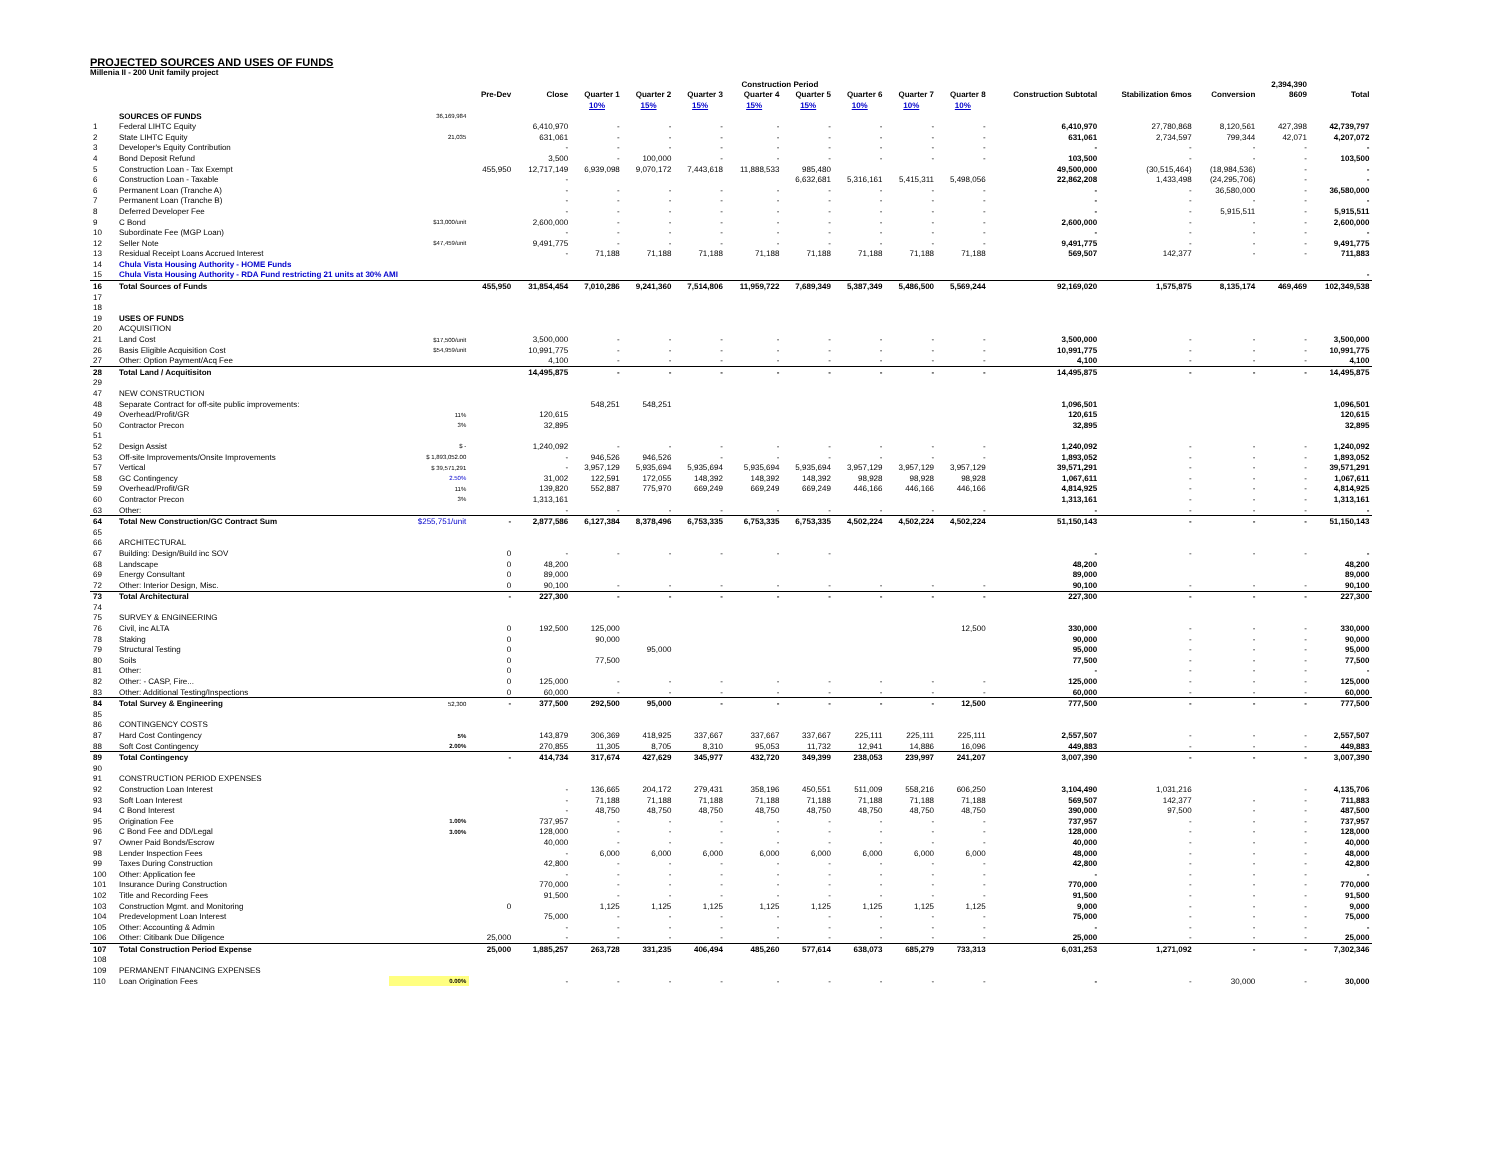PROJECTED SOURCES AND USES OF FUNDS
Millenia II - 200 Unit family project
| | | | | | | | Construction Period | | | | | | | | | 2,394,390 | | |
| --- | --- | --- | --- | --- | --- | --- | --- | --- | --- | --- | --- | --- | --- | --- | --- | --- | --- | --- |
| | | | Pre-Dev | Close | Quarter 1 | Quarter 2 | Quarter 3 | Quarter 4 | Quarter 5 | Quarter 6 | Quarter 7 | Quarter 8 | Construction Subtotal | Stabilization 6mos | Conversion | 8609 | Total | |
| | | | | | 10% | 15% | 15% | 15% | 15% | 10% | 10% | 10% | | | | | | |
| | SOURCES OF FUNDS | 36,169,984 | | | | | | | | | | | | | | | | |
| 1 | Federal LIHTC Equity | | | 6,410,970 | - | - | - | - | - | - | - | - | 6,410,970 | 27,780,868 | 8,120,561 | 427,398 | 42,739,797 | |
| 2 | State LIHTC Equity | 21,035 | | 631,061 | - | - | - | - | - | - | - | - | 631,061 | 2,734,597 | 799,344 | 42,071 | 4,207,072 | |
| 3 | Developer's Equity Contribution | | | - | - | - | - | - | - | - | - | - | - | - | - | - | - | |
| 4 | Bond Deposit Refund | | | 3,500 | - | 100,000 | - | - | - | - | - | - | 103,500 | - | - | - | 103,500 | |
| 5 | Construction Loan - Tax Exempt | | 455,950 | 12,717,149 | 6,939,098 | 9,070,172 | 7,443,618 | 11,888,533 | 985,480 | | | | 49,500,000 | (30,515,464) | (18,984,536) | - | - | |
| 6 | Construction Loan - Taxable | | | - | | | | | 6,632,681 | 5,316,161 | 5,415,311 | 5,498,056 | 22,862,208 | 1,433,498 | (24,295,706) | - | - | |
| 6 | Permanent Loan (Tranche A) | | | - | - | - | - | - | - | - | - | - | - | - | 36,580,000 | - | 36,580,000 | |
| 7 | Permanent Loan (Tranche B) | | | - | - | - | - | - | - | - | - | - | - | - | - | - | - | |
| 8 | Deferred Developer Fee | | | - | - | - | - | - | - | - | - | - | - | - | 5,915,511 | - | 5,915,511 | |
| 9 | C Bond | $13,000/unit | | 2,600,000 | - | - | - | - | - | - | - | - | 2,600,000 | - | - | - | 2,600,000 | |
| 10 | Subordinate Fee (MGP Loan) | | | - | - | - | - | - | - | - | - | - | - | - | - | - | - | |
| 12 | Seller Note | $47,459/unit | | 9,491,775 | - | - | - | - | - | - | - | - | 9,491,775 | - | - | - | 9,491,775 | |
| 13 | Residual Receipt Loans Accrued Interest | | | - | 71,188 | 71,188 | 71,188 | 71,188 | 71,188 | 71,188 | 71,188 | 71,188 | 569,507 | 142,377 | - | - | 711,883 | |
| 14 | Chula Vista Housing Authority - HOME Funds | | | | | | | | | | | | | | | | | |
| 15 | Chula Vista Housing Authority - RDA Fund restricting 21 units at 30% AMI | | | | | | | | | | | | | | | | - | |
| 16 | Total Sources of Funds | | 455,950 | 31,854,454 | 7,010,286 | 9,241,360 | 7,514,806 | 11,959,722 | 7,689,349 | 5,387,349 | 5,486,500 | 5,569,244 | 92,169,020 | 1,575,875 | 8,135,174 | 469,469 | 102,349,538 | |
| 17 | | | | | | | | | | | | | | | | | | |
| 18 | | | | | | | | | | | | | | | | | | |
| 19 | USES OF FUNDS | | | | | | | | | | | | | | | | | |
| 20 | ACQUISITION | | | | | | | | | | | | | | | | | |
| 21 | Land Cost | $17,500/unit | | 3,500,000 | - | - | - | - | - | - | - | - | 3,500,000 | - | - | - | 3,500,000 | |
| 26 | Basis Eligible Acquisition Cost | $54,959/unit | | 10,991,775 | - | - | - | - | - | - | - | - | 10,991,775 | - | - | - | 10,991,775 | |
| 27 | Other: Option Payment/Acq Fee | | | 4,100 | - | - | - | - | - | - | - | - | 4,100 | - | - | - | 4,100 | |
| 28 | Total Land / Acquitisiton | | | 14,495,875 | - | - | - | - | - | - | - | - | 14,495,875 | - | - | - | 14,495,875 | |
| 29 | | | | | | | | | | | | | | | | | | |
| 47 | NEW CONSTRUCTION | | | | | | | | | | | | | | | | | |
| 48 | Separate Contract for off-site public improvements: | | | | 548,251 | 548,251 | | | | | | | 1,096,501 | | | | 1,096,501 | |
| 49 | Overhead/Profit/GR | 11% | | 120,615 | | | | | | | | | 120,615 | | | | 120,615 | |
| 50 | Contractor Precon | 3% | | 32,895 | | | | | | | | | 32,895 | | | | 32,895 | |
| 51 | | | | | | | | | | | | | | | | | | |
| 52 | Design Assist | $ - | | 1,240,092 | - | - | - | - | - | - | - | - | 1,240,092 | - | - | - | 1,240,092 | |
| 53 | Off-site Improvements/Onsite Improvements | $ 1,893,052.00 | | - | 946,526 | 946,526 | - | - | - | - | - | - | 1,893,052 | - | - | - | 1,893,052 | |
| 57 | Vertical | $ 39,571,291 | | - | 3,957,129 | 5,935,694 | 5,935,694 | 5,935,694 | 5,935,694 | 3,957,129 | 3,957,129 | 3,957,129 | 39,571,291 | - | - | - | 39,571,291 | |
| 58 | GC Contingency | 2.50% | | 31,002 | 122,591 | 172,055 | 148,392 | 148,392 | 148,392 | 98,928 | 98,928 | 98,928 | 1,067,611 | - | - | - | 1,067,611 | |
| 59 | Overhead/Profit/GR | 11% | | 139,820 | 552,887 | 775,970 | 669,249 | 669,249 | 669,249 | 446,166 | 446,166 | 446,166 | 4,814,925 | - | - | - | 4,814,925 | |
| 60 | Contractor Precon | 3% | | 1,313,161 | | | | | | | | | 1,313,161 | - | - | - | 1,313,161 | |
| 63 | Other: | | | - | - | - | - | - | - | - | - | - | - | - | - | - | - | |
| 64 | Total New Construction/GC Contract Sum | $255,751/unit | - | 2,877,586 | 6,127,384 | 8,378,496 | 6,753,335 | 6,753,335 | 6,753,335 | 4,502,224 | 4,502,224 | 4,502,224 | 51,150,143 | - | - | - | 51,150,143 | |
| 65 | | | | | | | | | | | | | | | | | | |
| 66 | ARCHITECTURAL | | | | | | | | | | | | | | | | | |
| 67 | Building: Design/Build inc SOV | | 0 | - | - | - | - | - | - | | | | - | - | - | - | - | |
| 68 | Landscape | | 0 | 48,200 | | | | | | | | | 48,200 | | | | 48,200 | |
| 69 | Energy Consultant | | 0 | 89,000 | | | | | | | | | 89,000 | | | | 89,000 | |
| 72 | Other: Interior Design, Misc. | | 0 | 90,100 | - | - | - | - | - | - | - | - | 90,100 | - | - | - | 90,100 | |
| 73 | Total Architectural | | - | 227,300 | - | - | - | - | - | - | - | - | 227,300 | - | - | - | 227,300 | |
| 74 | | | | | | | | | | | | | | | | | | |
| 75 | SURVEY & ENGINEERING | | | | | | | | | | | | | | | | | |
| 76 | Civil, inc ALTA | | 0 | 192,500 | 125,000 | | | | | | | 12,500 | 330,000 | - | - | - | 330,000 | |
| 78 | Staking | | 0 | | 90,000 | | | | | | | | 90,000 | - | - | - | 90,000 | |
| 79 | Structural Testing | | 0 | | | 95,000 | | | | | | | 95,000 | - | - | - | 95,000 | |
| 80 | Soils | | 0 | | 77,500 | | | | | | | | 77,500 | - | - | - | 77,500 | |
| 81 | Other: | | 0 | | | | | | | | | | - | - | - | - | - | |
| 82 | Other: - CASP, Fire... | | 0 | 125,000 | - | - | - | - | - | - | - | - | 125,000 | - | - | - | 125,000 | |
| 83 | Other: Additional Testing/Inspections | | 0 | 60,000 | - | - | - | - | - | - | - | - | 60,000 | - | - | - | 60,000 | |
| 84 | Total Survey & Engineering | 52,300 | - | 377,500 | 292,500 | 95,000 | - | - | - | - | - | 12,500 | 777,500 | - | - | - | 777,500 | |
| 85 | | | | | | | | | | | | | | | | | | |
| 86 | CONTINGENCY COSTS | | | | | | | | | | | | | | | | | |
| 87 | Hard Cost Contingency | 5% | | 143,879 | 306,369 | 418,925 | 337,667 | 337,667 | 337,667 | 225,111 | 225,111 | 225,111 | 2,557,507 | - | - | - | 2,557,507 | |
| 88 | Soft Cost Contingency | 2.00% | | 270,855 | 11,305 | 8,705 | 8,310 | 95,053 | 11,732 | 12,941 | 14,886 | 16,096 | 449,883 | - | - | - | 449,883 | |
| 89 | Total Contingency | | - | 414,734 | 317,674 | 427,629 | 345,977 | 432,720 | 349,399 | 238,053 | 239,997 | 241,207 | 3,007,390 | - | - | - | 3,007,390 | |
| 90 | | | | | | | | | | | | | | | | | | |
| 91 | CONSTRUCTION PERIOD EXPENSES | | | | | | | | | | | | | | | | | |
| 92 | Construction Loan Interest | | | - | 136,665 | 204,172 | 279,431 | 358,196 | 450,551 | 511,009 | 558,216 | 606,250 | 3,104,490 | 1,031,216 | | - | 4,135,706 | |
| 93 | Soft Loan Interest | | | - | 71,188 | 71,188 | 71,188 | 71,188 | 71,188 | 71,188 | 71,188 | 71,188 | 569,507 | 142,377 | - | - | 711,883 | |
| 94 | C Bond Interest | | | - | 48,750 | 48,750 | 48,750 | 48,750 | 48,750 | 48,750 | 48,750 | 48,750 | 390,000 | 97,500 | - | - | 487,500 | |
| 95 | Origination Fee | 1.00% | | 737,957 | - | - | - | - | - | - | - | - | 737,957 | - | - | - | 737,957 | |
| 96 | C Bond Fee and DD/Legal | 3.00% | | 128,000 | - | - | - | - | - | - | - | - | 128,000 | - | - | - | 128,000 | |
| 97 | Owner Paid Bonds/Escrow | | | 40,000 | - | - | - | - | - | - | - | - | 40,000 | - | - | - | 40,000 | |
| 98 | Lender Inspection Fees | | | - | 6,000 | 6,000 | 6,000 | 6,000 | 6,000 | 6,000 | 6,000 | 6,000 | 48,000 | - | - | - | 48,000 | |
| 99 | Taxes During Construction | | | 42,800 | - | - | - | - | - | - | - | - | 42,800 | - | - | - | 42,800 | |
| 100 | Other: Application fee | | | - | - | - | - | - | - | - | - | - | - | - | - | - | - | |
| 101 | Insurance During Construction | | | 770,000 | - | - | - | - | - | - | - | - | 770,000 | - | - | - | 770,000 | |
| 102 | Title and Recording Fees | | | 91,500 | - | - | - | - | - | - | - | - | 91,500 | - | - | - | 91,500 | |
| 103 | Construction Mgmt. and Monitoring | | 0 | | 1,125 | 1,125 | 1,125 | 1,125 | 1,125 | 1,125 | 1,125 | 1,125 | 9,000 | - | - | - | 9,000 | |
| 104 | Predevelopment Loan Interest | | | 75,000 | - | - | - | - | - | - | - | - | 75,000 | - | - | - | 75,000 | |
| 105 | Other: Accounting & Admin | | | - | - | - | - | - | - | - | - | - | - | - | - | - | - | |
| 106 | Other: Citibank Due Diligence | | 25,000 | - | - | - | - | - | - | - | - | - | 25,000 | - | - | - | 25,000 | |
| 107 | Total Construction Period Expense | | 25,000 | 1,885,257 | 263,728 | 331,235 | 406,494 | 485,260 | 577,614 | 638,073 | 685,279 | 733,313 | 6,031,253 | 1,271,092 | - | - | 7,302,346 | |
| 108 | | | | | | | | | | | | | | | | | | |
| 109 | PERMANENT FINANCING EXPENSES | | | | | | | | | | | | | | | | | |
| 110 | Loan Origination Fees | 0.00% | | - | - | - | - | - | - | - | - | - | - | - | 30,000 | - | 30,000 | |